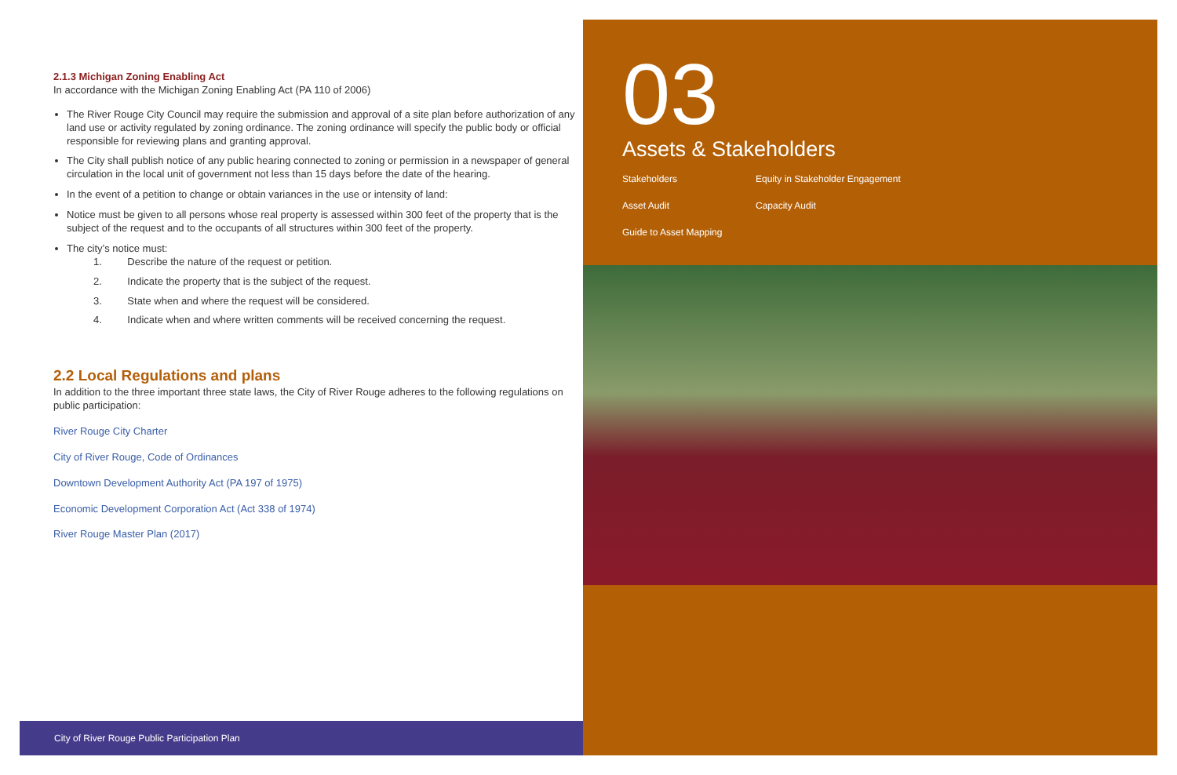2.1.3 Michigan Zoning Enabling Act
In accordance with the Michigan Zoning Enabling Act (PA 110 of 2006)
The River Rouge City Council may require the submission and approval of a site plan before authorization of any land use or activity regulated by zoning ordinance. The zoning ordinance will specify the public body or official responsible for reviewing plans and granting approval.
The City shall publish notice of any public hearing connected to zoning or permission in a newspaper of general circulation in the local unit of government not less than 15 days before the date of the hearing.
In the event of a petition to change or obtain variances in the use or intensity of land:
Notice must be given to all persons whose real property is assessed within 300 feet of the property that is the subject of the request and to the occupants of all structures within 300 feet of the property.
The city’s notice must:
1. Describe the nature of the request or petition.
2. Indicate the property that is the subject of the request.
3. State when and where the request will be considered.
4. Indicate when and where written comments will be received concerning the request.
2.2 Local Regulations and plans
In addition to the three important three state laws, the City of River Rouge adheres to the following regulations on public participation:
River Rouge City Charter
City of River Rouge, Code of Ordinances
Downtown Development Authority Act (PA 197 of 1975)
Economic Development Corporation Act (Act 338 of 1974)
River Rouge Master Plan (2017)
City of River Rouge Public Participation Plan
03
Assets & Stakeholders
Stakeholders Equity in Stakeholder Engagement Asset Audit Capacity Audit Guide to Asset Mapping